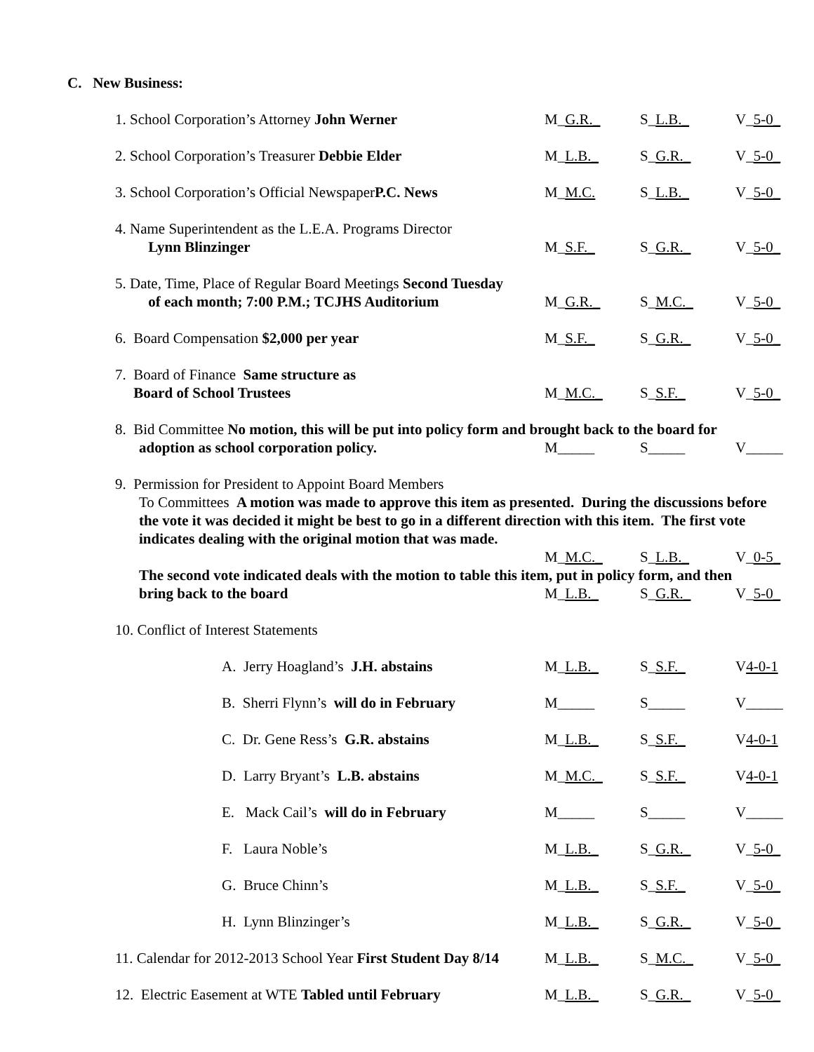C. New Business:
1. School Corporation’s Attorney John Werner M_G.R._ S_L.B._ V_5-0_
2. School Corporation’s Treasurer Debbie Elder M_L.B._ S_G.R._ V_5-0_
3. School Corporation’s Official NewspaperP.C. News
M_M.C. S_L.B._ V_5-0_
4. Name Superintendent as the L.E.A. Programs Director
Lynn Blinzinger
M_S.F._ S_G.R._ V_5-0_
5. Date, Time, Place of Regular Board Meetings Second Tuesday
of each month; 7:00 P.M.; TCJHS Auditorium
M_G.R._ S_M.C._ V_5-0_
6. Board Compensation $2,000 per year M_S.F._ S_G.R._ V_5-0_
7. Board of Finance Same structure as
Board of School Trustees
M_M.C._ S_S.F._ V_5-0_
8. Bid Committee No motion, this will be put into policy form and brought back to the board for
adoption as school corporation policy. M_____ S_____ V_____
9. Permission for President to Appoint Board Members
To Committees A motion was made to approve this item as presented. During the discussions before the vote it was decided it might be best to go in a different direction with this item. The first vote indicates dealing with the original motion that was made.
M_M.C._ S_L.B._ V_0-5_
The second vote indicated deals with the motion to table this item, put in policy form, and then
bring back to the board M_L.B._ S_G.R._ V_5-0_
10. Conflict of Interest Statements
A. Jerry Hoagland’s J.H. abstains M_L.B._ S_S.F._ V4-0-1
B. Sherri Flynn’s will do in February M_____ S_____ V_____
C. Dr. Gene Ress’s G.R. abstains M_L.B._ S_S.F._ V4-0-1
D. Larry Bryant’s L.B. abstains M_M.C._ S_S.F._ V4-0-1
E. Mack Cail’s will do in February M_____ S_____ V_____
F. Laura Noble’s M_L.B._ S_G.R._ V_5-0_
G. Bruce Chinn’s M_L.B._ S_S.F._ V_5-0_
H. Lynn Blinzinger’s M_L.B._ S_G.R._ V_5-0_
11. Calendar for 2012-2013 School Year First Student Day 8/14
M_L.B._ S_M.C._ V_5-0_
12. Electric Easement at WTE Tabled until February
M_L.B._ S_G.R._ V_5-0_